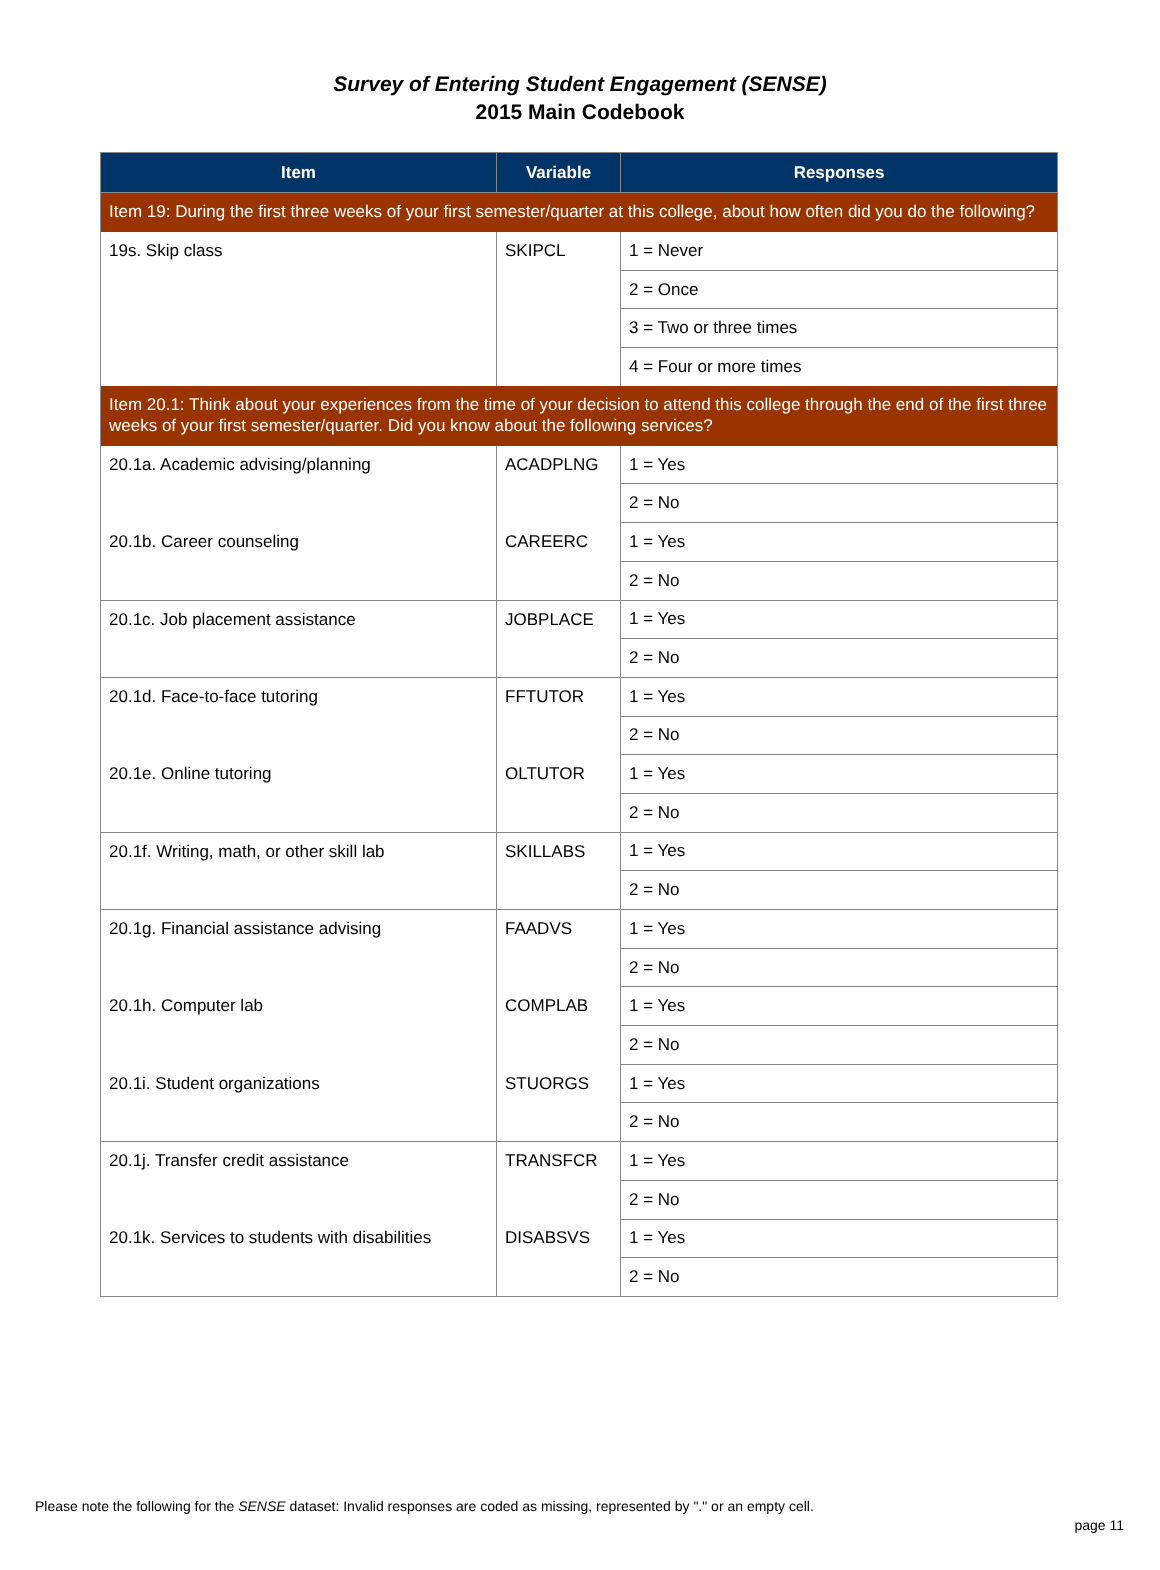Survey of Entering Student Engagement (SENSE)
2015 Main Codebook
| Item | Variable | Responses |
| --- | --- | --- |
| Item 19: During the first three weeks of your first semester/quarter at this college, about how often did you do the following? | | |
| 19s. Skip class | SKIPCL | 1 = Never |
| | | 2 = Once |
| | | 3 = Two or three times |
| | | 4 = Four or more times |
| Item 20.1: Think about your experiences from the time of your decision to attend this college through the end of the first three weeks of your first semester/quarter. Did you know about the following services? | | |
| 20.1a. Academic advising/planning | ACADPLNG | 1 = Yes |
| | | 2 = No |
| 20.1b. Career counseling | CAREERC | 1 = Yes |
| | | 2 = No |
| 20.1c. Job placement assistance | JOBPLACE | 1 = Yes |
| | | 2 = No |
| 20.1d. Face-to-face tutoring | FFTUTOR | 1 = Yes |
| | | 2 = No |
| 20.1e. Online tutoring | OLTUTOR | 1 = Yes |
| | | 2 = No |
| 20.1f. Writing, math, or other skill lab | SKILLABS | 1 = Yes |
| | | 2 = No |
| 20.1g. Financial assistance advising | FAADVS | 1 = Yes |
| | | 2 = No |
| 20.1h. Computer lab | COMPLAB | 1 = Yes |
| | | 2 = No |
| 20.1i. Student organizations | STUORGS | 1 = Yes |
| | | 2 = No |
| 20.1j. Transfer credit assistance | TRANSFCR | 1 = Yes |
| | | 2 = No |
| 20.1k. Services to students with disabilities | DISABSVS | 1 = Yes |
| | | 2 = No |
Please note the following for the SENSE dataset: Invalid responses are coded as missing, represented by "." or an empty cell.
page 11